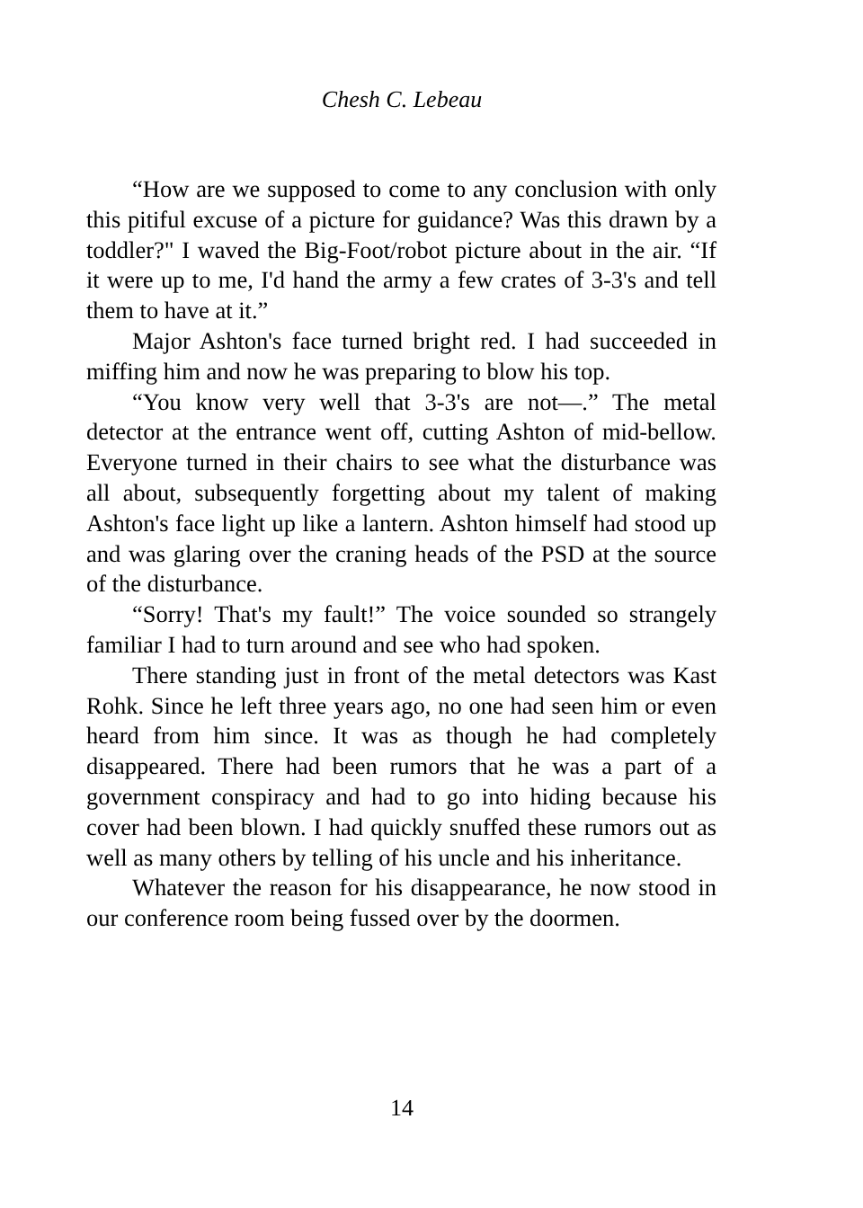Chesh C. Lebeau
“How are we supposed to come to any conclusion with only this pitiful excuse of a picture for guidance? Was this drawn by a toddler?" I waved the Big-Foot/robot picture about in the air. “If it were up to me, I'd hand the army a few crates of 3-3's and tell them to have at it.”
Major Ashton's face turned bright red. I had succeeded in miffing him and now he was preparing to blow his top.
“You know very well that 3-3's are not—.” The metal detector at the entrance went off, cutting Ashton of mid-bellow. Everyone turned in their chairs to see what the disturbance was all about, subsequently forgetting about my talent of making Ashton's face light up like a lantern. Ashton himself had stood up and was glaring over the craning heads of the PSD at the source of the disturbance.
“Sorry! That's my fault!” The voice sounded so strangely familiar I had to turn around and see who had spoken.
There standing just in front of the metal detectors was Kast Rohk. Since he left three years ago, no one had seen him or even heard from him since. It was as though he had completely disappeared. There had been rumors that he was a part of a government conspiracy and had to go into hiding because his cover had been blown. I had quickly snuffed these rumors out as well as many others by telling of his uncle and his inheritance.
Whatever the reason for his disappearance, he now stood in our conference room being fussed over by the doormen.
14